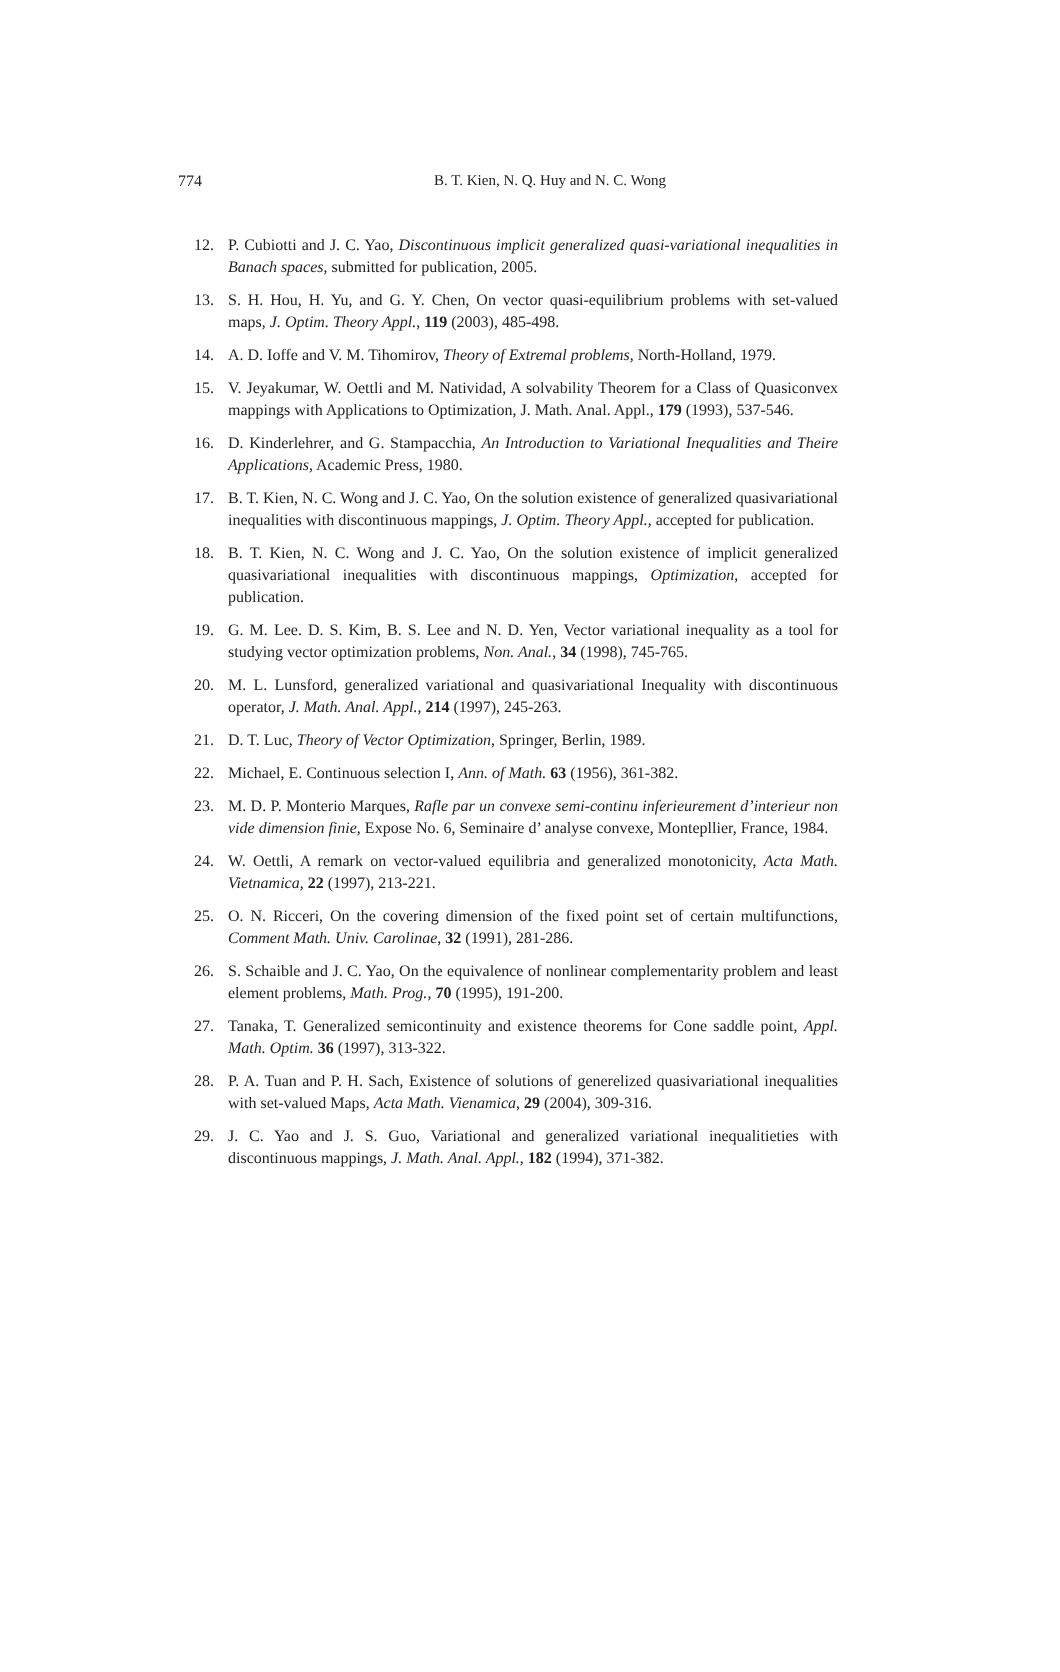774
B. T. Kien, N. Q. Huy and N. C. Wong
12. P. Cubiotti and J. C. Yao, Discontinuous implicit generalized quasi-variational inequalities in Banach spaces, submitted for publication, 2005.
13. S. H. Hou, H. Yu, and G. Y. Chen, On vector quasi-equilibrium problems with set-valued maps, J. Optim. Theory Appl., 119 (2003), 485-498.
14. A. D. Ioffe and V. M. Tihomirov, Theory of Extremal problems, North-Holland, 1979.
15. V. Jeyakumar, W. Oettli and M. Natividad, A solvability Theorem for a Class of Quasiconvex mappings with Applications to Optimization, J. Math. Anal. Appl., 179 (1993), 537-546.
16. D. Kinderlehrer, and G. Stampacchia, An Introduction to Variational Inequalities and Theire Applications, Academic Press, 1980.
17. B. T. Kien, N. C. Wong and J. C. Yao, On the solution existence of generalized quasivariational inequalities with discontinuous mappings, J. Optim. Theory Appl., accepted for publication.
18. B. T. Kien, N. C. Wong and J. C. Yao, On the solution existence of implicit generalized quasivariational inequalities with discontinuous mappings, Optimization, accepted for publication.
19. G. M. Lee. D. S. Kim, B. S. Lee and N. D. Yen, Vector variational inequality as a tool for studying vector optimization problems, Non. Anal., 34 (1998), 745-765.
20. M. L. Lunsford, generalized variational and quasivariational Inequality with discontinuous operator, J. Math. Anal. Appl., 214 (1997), 245-263.
21. D. T. Luc, Theory of Vector Optimization, Springer, Berlin, 1989.
22. Michael, E. Continuous selection I, Ann. of Math. 63 (1956), 361-382.
23. M. D. P. Monterio Marques, Rafle par un convexe semi-continu inferieurement d’interieur non vide dimension finie, Expose No. 6, Seminaire d’ analyse convexe, Montepllier, France, 1984.
24. W. Oettli, A remark on vector-valued equilibria and generalized monotonicity, Acta Math. Vietnamica, 22 (1997), 213-221.
25. O. N. Ricceri, On the covering dimension of the fixed point set of certain multifunctions, Comment Math. Univ. Carolinae, 32 (1991), 281-286.
26. S. Schaible and J. C. Yao, On the equivalence of nonlinear complementarity problem and least element problems, Math. Prog., 70 (1995), 191-200.
27. Tanaka, T. Generalized semicontinuity and existence theorems for Cone saddle point, Appl. Math. Optim. 36 (1997), 313-322.
28. P. A. Tuan and P. H. Sach, Existence of solutions of generelized quasivariational inequalities with set-valued Maps, Acta Math. Vienamica, 29 (2004), 309-316.
29. J. C. Yao and J. S. Guo, Variational and generalized variational inequalitieties with discontinuous mappings, J. Math. Anal. Appl., 182 (1994), 371-382.